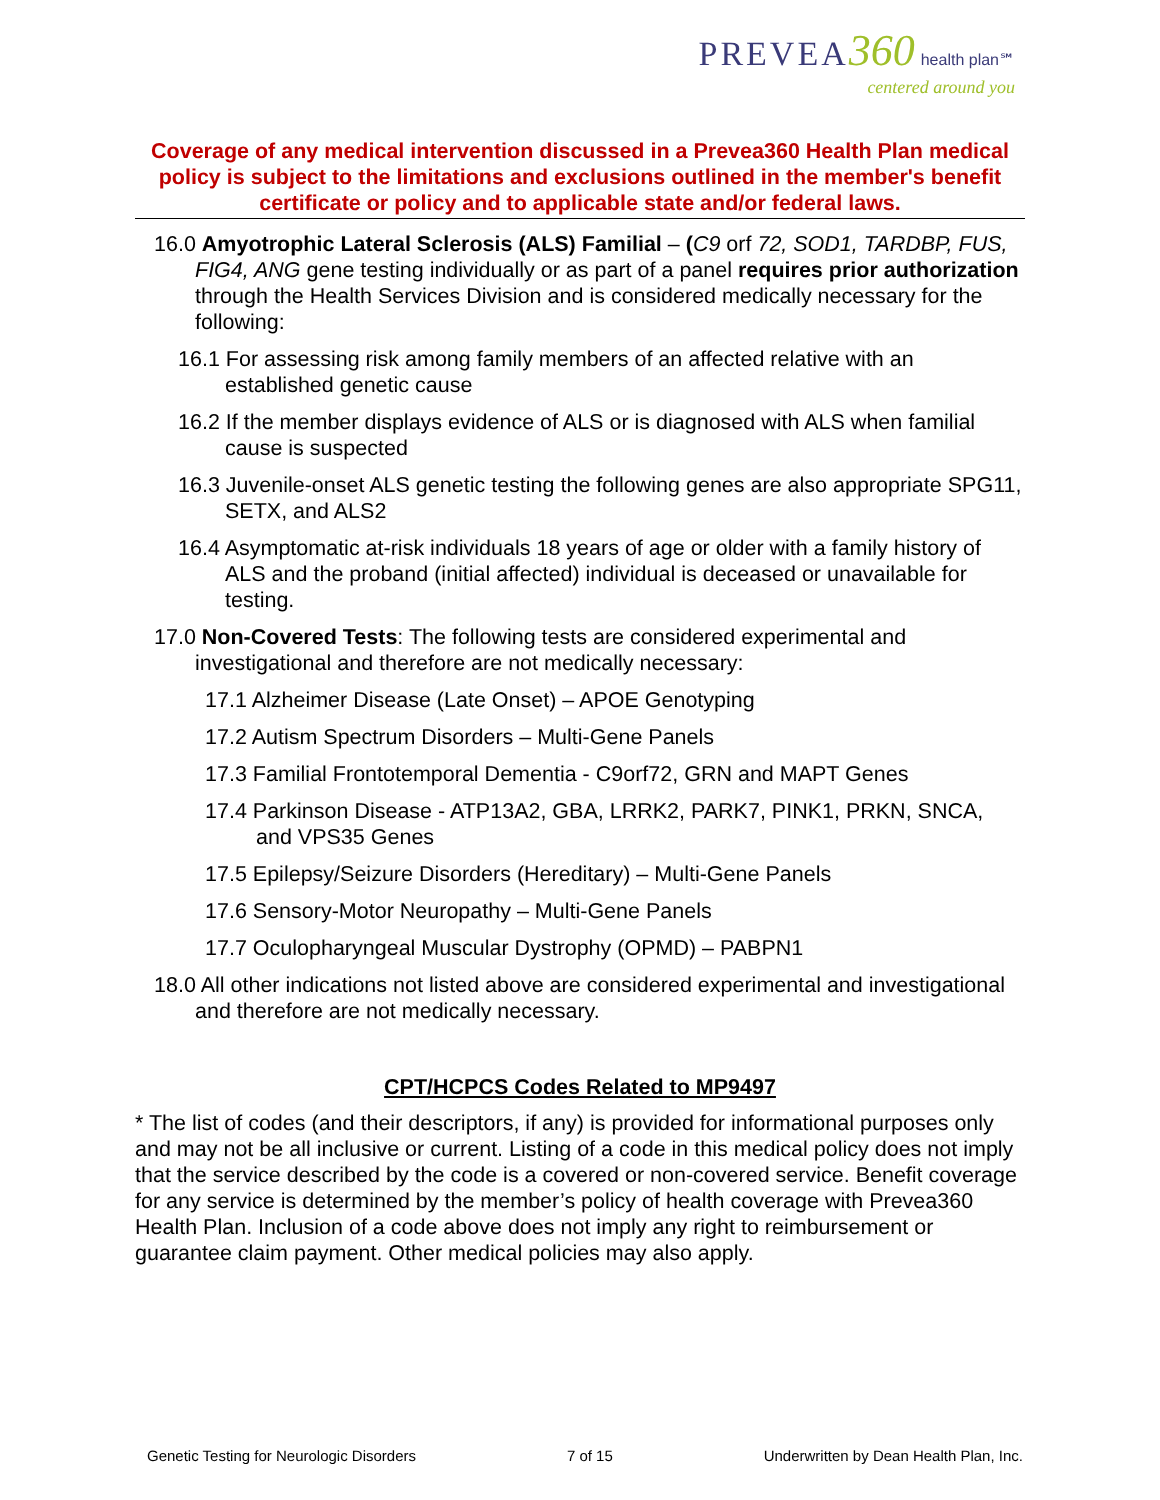PREVEA 360 health plan℠
centered around you
Coverage of any medical intervention discussed in a Prevea360 Health Plan medical policy is subject to the limitations and exclusions outlined in the member's benefit certificate or policy and to applicable state and/or federal laws.
16.0 Amyotrophic Lateral Sclerosis (ALS) Familial – (C9 orf 72, SOD1, TARDBP, FUS, FIG4, ANG gene testing individually or as part of a panel requires prior authorization through the Health Services Division and is considered medically necessary for the following:
16.1 For assessing risk among family members of an affected relative with an established genetic cause
16.2 If the member displays evidence of ALS or is diagnosed with ALS when familial cause is suspected
16.3 Juvenile-onset ALS genetic testing the following genes are also appropriate SPG11, SETX, and ALS2
16.4 Asymptomatic at-risk individuals 18 years of age or older with a family history of ALS and the proband (initial affected) individual is deceased or unavailable for testing.
17.0 Non-Covered Tests: The following tests are considered experimental and investigational and therefore are not medically necessary:
17.1 Alzheimer Disease (Late Onset) – APOE Genotyping
17.2 Autism Spectrum Disorders – Multi-Gene Panels
17.3 Familial Frontotemporal Dementia - C9orf72, GRN and MAPT Genes
17.4 Parkinson Disease - ATP13A2, GBA, LRRK2, PARK7, PINK1, PRKN, SNCA, and VPS35 Genes
17.5 Epilepsy/Seizure Disorders (Hereditary) – Multi-Gene Panels
17.6 Sensory-Motor Neuropathy – Multi-Gene Panels
17.7 Oculopharyngeal Muscular Dystrophy (OPMD) – PABPN1
18.0 All other indications not listed above are considered experimental and investigational and therefore are not medically necessary.
CPT/HCPCS Codes Related to MP9497
* The list of codes (and their descriptors, if any) is provided for informational purposes only and may not be all inclusive or current. Listing of a code in this medical policy does not imply that the service described by the code is a covered or non-covered service. Benefit coverage for any service is determined by the member’s policy of health coverage with Prevea360 Health Plan. Inclusion of a code above does not imply any right to reimbursement or guarantee claim payment. Other medical policies may also apply.
Genetic Testing for Neurologic Disorders 7 of 15 Underwritten by Dean Health Plan, Inc.